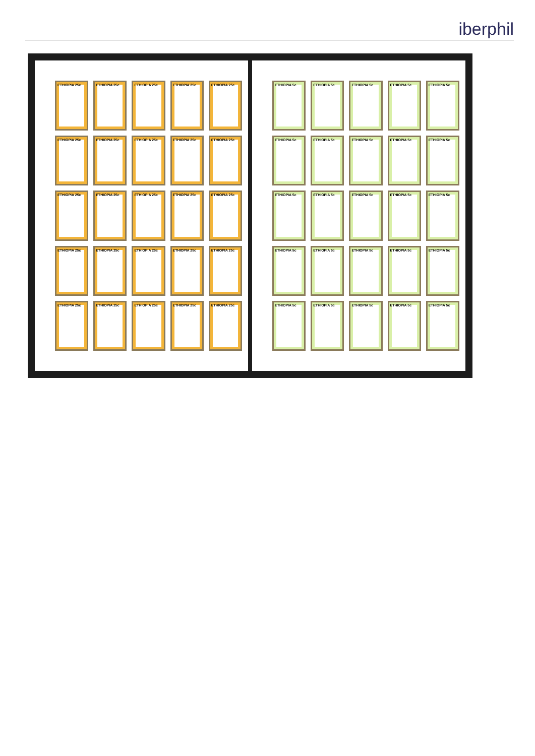iberphil
ETHIOPIA 25c
ETHIOPIA 25c
ETHIOPIA 25c
ETHIOPIA 25c
ETHIOPIA 25c
ETHIOPIA 25c
ETHIOPIA 25c
ETHIOPIA 25c
ETHIOPIA 25c
ETHIOPIA 25c
ETHIOPIA 25c
ETHIOPIA 25c
ETHIOPIA 25c
ETHIOPIA 25c
ETHIOPIA 25c
ETHIOPIA 25c
ETHIOPIA 25c
ETHIOPIA 25c
ETHIOPIA 25c
ETHIOPIA 25c
ETHIOPIA 25c
ETHIOPIA 25c
ETHIOPIA 25c
ETHIOPIA 25c
ETHIOPIA 25c
ETHIOPIA 5c
ETHIOPIA 5c
ETHIOPIA 5c
ETHIOPIA 5c
ETHIOPIA 5c
ETHIOPIA 5c
ETHIOPIA 5c
ETHIOPIA 5c
ETHIOPIA 5c
ETHIOPIA 5c
ETHIOPIA 5c
ETHIOPIA 5c
ETHIOPIA 5c
ETHIOPIA 5c
ETHIOPIA 5c
ETHIOPIA 5c
ETHIOPIA 5c
ETHIOPIA 5c
ETHIOPIA 5c
ETHIOPIA 5c
ETHIOPIA 5c
ETHIOPIA 5c
ETHIOPIA 5c
ETHIOPIA 5c
ETHIOPIA 5c